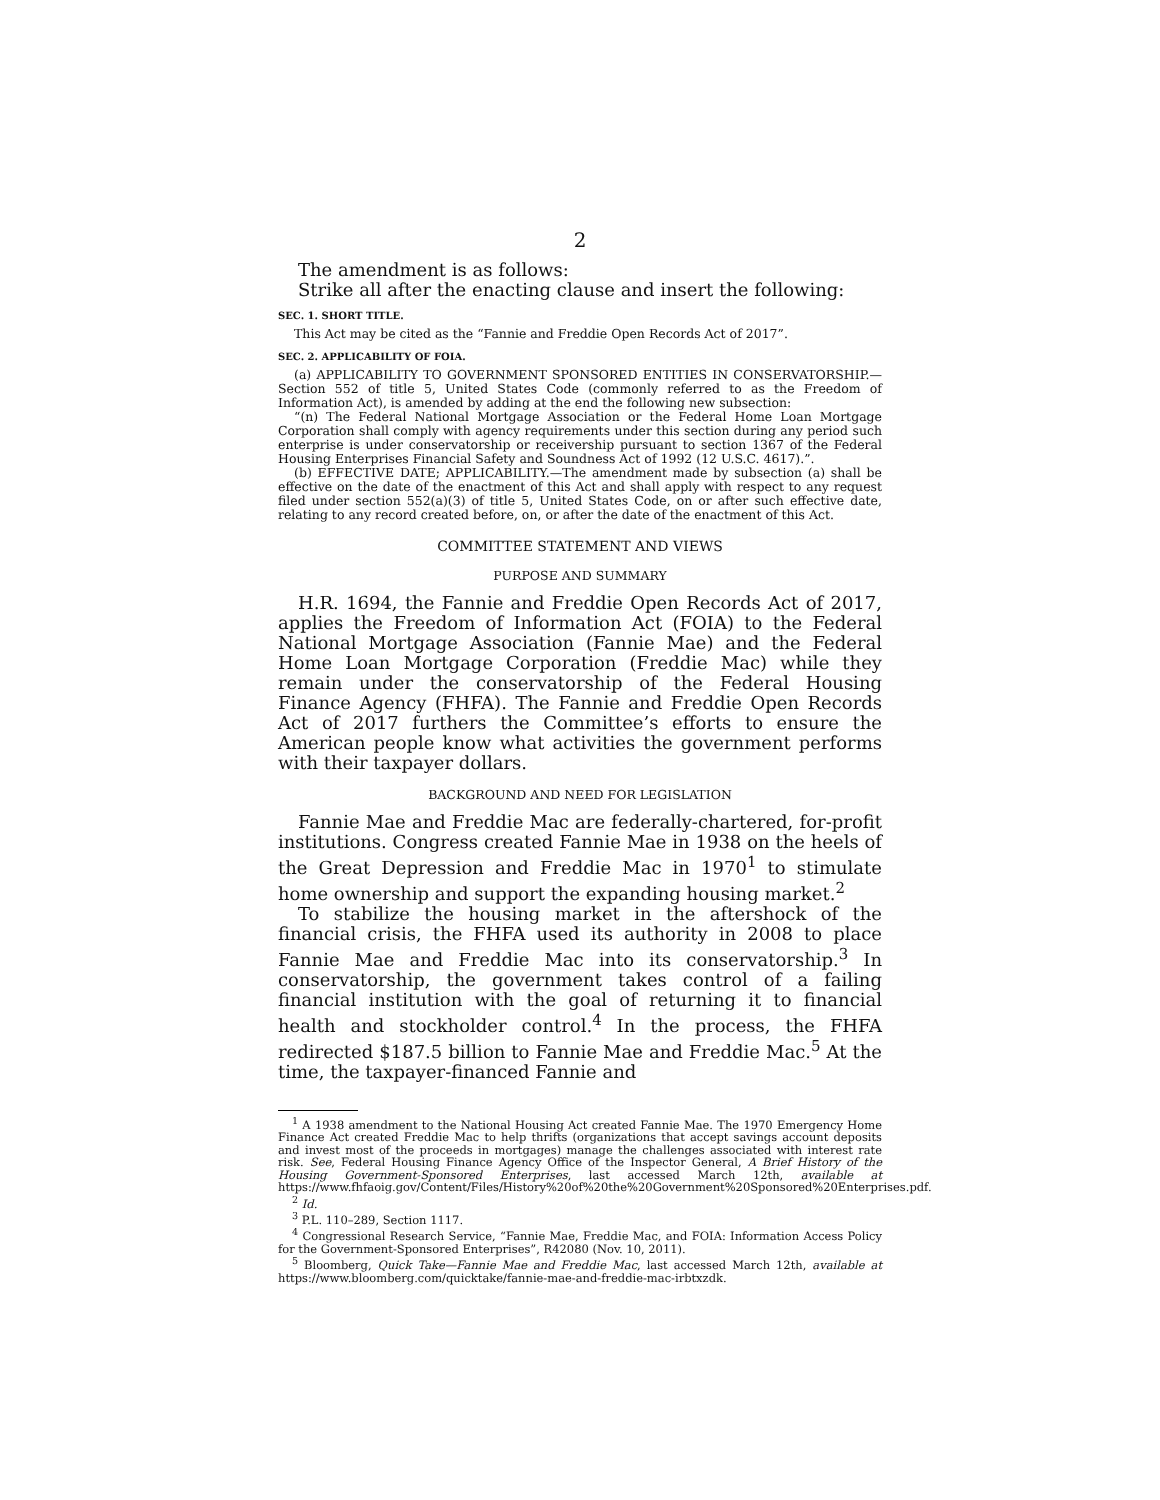2
The amendment is as follows:
Strike all after the enacting clause and insert the following:
SEC. 1. SHORT TITLE.
This Act may be cited as the “Fannie and Freddie Open Records Act of 2017”.
SEC. 2. APPLICABILITY OF FOIA.
(a) APPLICABILITY TO GOVERNMENT SPONSORED ENTITIES IN CONSERVATORSHIP.—Section 552 of title 5, United States Code (commonly referred to as the Freedom of Information Act), is amended by adding at the end the following new subsection:
“(n) The Federal National Mortgage Association or the Federal Home Loan Mortgage Corporation shall comply with agency requirements under this section during any period such enterprise is under conservatorship or receivership pursuant to section 1367 of the Federal Housing Enterprises Financial Safety and Soundness Act of 1992 (12 U.S.C. 4617).”.
(b) EFFECTIVE DATE; APPLICABILITY.—The amendment made by subsection (a) shall be effective on the date of the enactment of this Act and shall apply with respect to any request filed under section 552(a)(3) of title 5, United States Code, on or after such effective date, relating to any record created before, on, or after the date of the enactment of this Act.
COMMITTEE STATEMENT AND VIEWS
PURPOSE AND SUMMARY
H.R. 1694, the Fannie and Freddie Open Records Act of 2017, applies the Freedom of Information Act (FOIA) to the Federal National Mortgage Association (Fannie Mae) and the Federal Home Loan Mortgage Corporation (Freddie Mac) while they remain under the conservatorship of the Federal Housing Finance Agency (FHFA). The Fannie and Freddie Open Records Act of 2017 furthers the Committee’s efforts to ensure the American people know what activities the government performs with their taxpayer dollars.
BACKGROUND AND NEED FOR LEGISLATION
Fannie Mae and Freddie Mac are federally-chartered, for-profit institutions. Congress created Fannie Mae in 1938 on the heels of the Great Depression and Freddie Mac in 1970<sup>1</sup> to stimulate home ownership and support the expanding housing market.<sup>2</sup>
To stabilize the housing market in the aftershock of the financial crisis, the FHFA used its authority in 2008 to place Fannie Mae and Freddie Mac into its conservatorship.<sup>3</sup> In conservatorship, the government takes control of a failing financial institution with the goal of returning it to financial health and stockholder control.<sup>4</sup> In the process, the FHFA redirected $187.5 billion to Fannie Mae and Freddie Mac.<sup>5</sup> At the time, the taxpayer-financed Fannie and
<sup>1</sup> A 1938 amendment to the National Housing Act created Fannie Mae. The 1970 Emergency Home Finance Act created Freddie Mac to help thrifts (organizations that accept savings account deposits and invest most of the proceeds in mortgages) manage the challenges associated with interest rate risk. See, Federal Housing Finance Agency Office of the Inspector General, A Brief History of the Housing Government-Sponsored Enterprises, last accessed March 12th, available at https://www.fhfaoig.gov/Content/Files/History%20of%20the%20Government%20Sponsored%20Enterprises.pdf.
<sup>2</sup> Id.
<sup>3</sup> P.L. 110–289, Section 1117.
<sup>4</sup> Congressional Research Service, “Fannie Mae, Freddie Mac, and FOIA: Information Access Policy for the Government-Sponsored Enterprises”, R42080 (Nov. 10, 2011).
<sup>5</sup> Bloomberg, Quick Take—Fannie Mae and Freddie Mac, last accessed March 12th, available at https://www.bloomberg.com/quicktake/fannie-mae-and-freddie-mac-irbtxzdk.